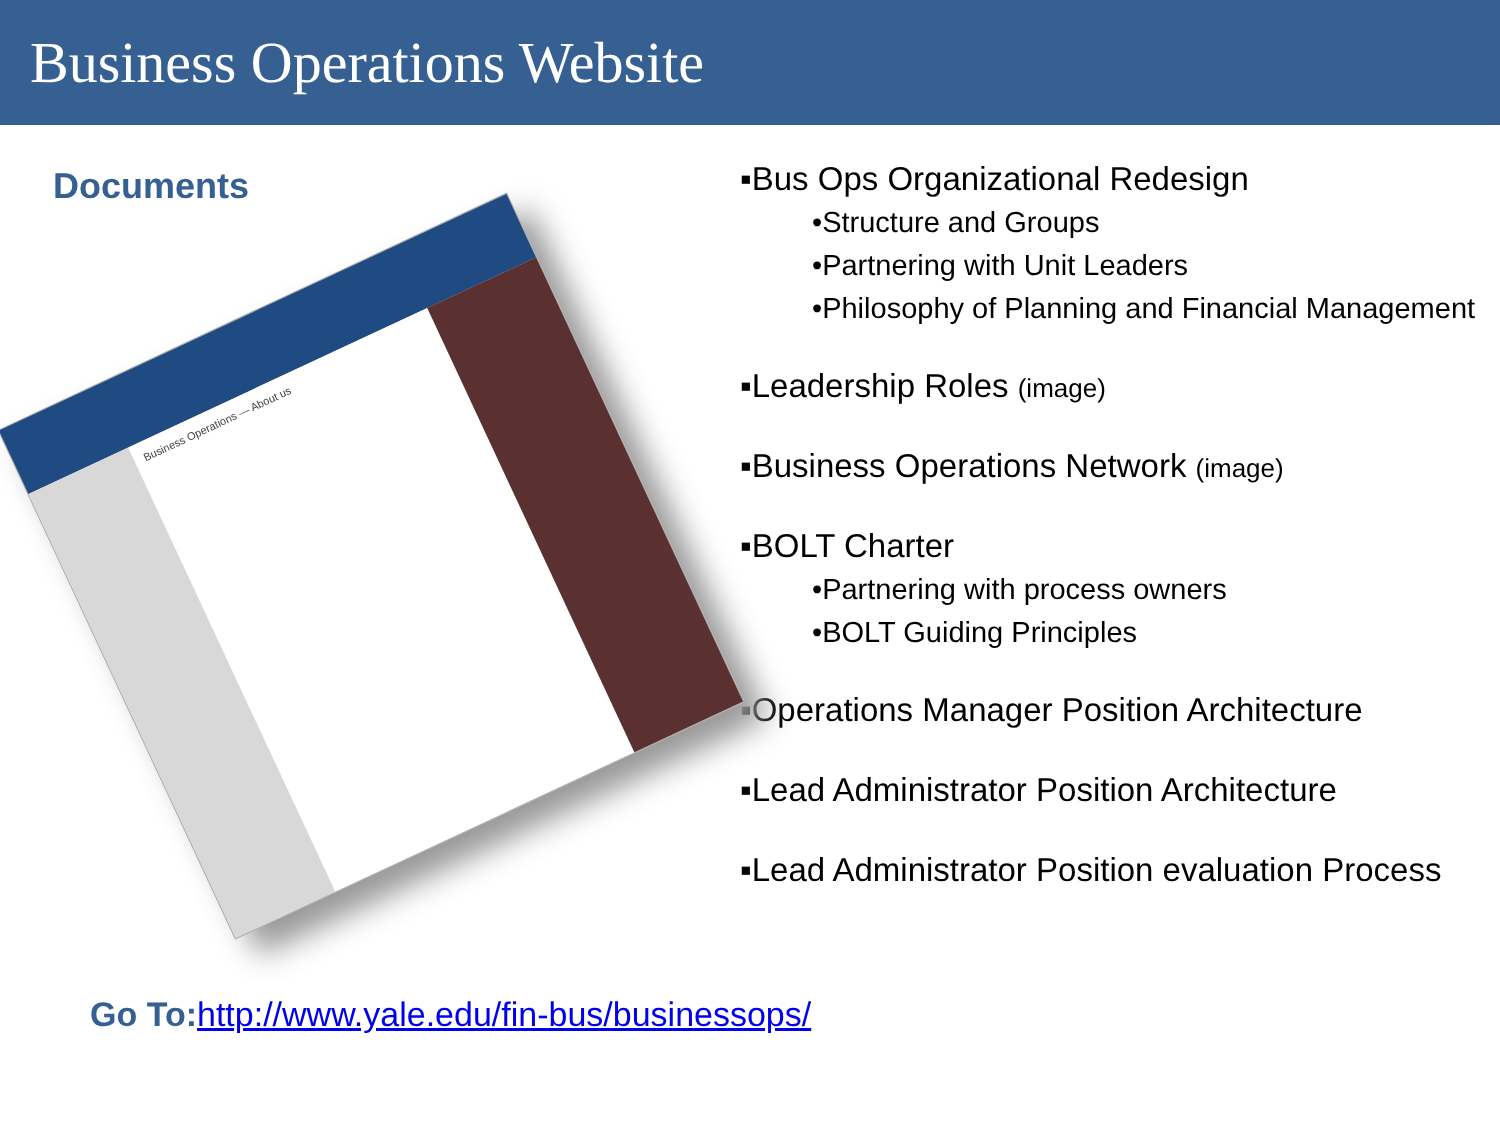Business Operations Website
Documents
Business Operations — About us
▪Bus Ops Organizational Redesign
•Structure and Groups
•Partnering with Unit Leaders
•Philosophy of Planning and Financial Management
▪Leadership Roles (image)
▪Business Operations Network (image)
▪BOLT Charter
•Partnering with process owners
•BOLT Guiding Principles
▪Operations Manager Position Architecture
▪Lead Administrator Position Architecture
▪Lead Administrator Position evaluation Process
Go To:http://www.yale.edu/fin-bus/businessops/